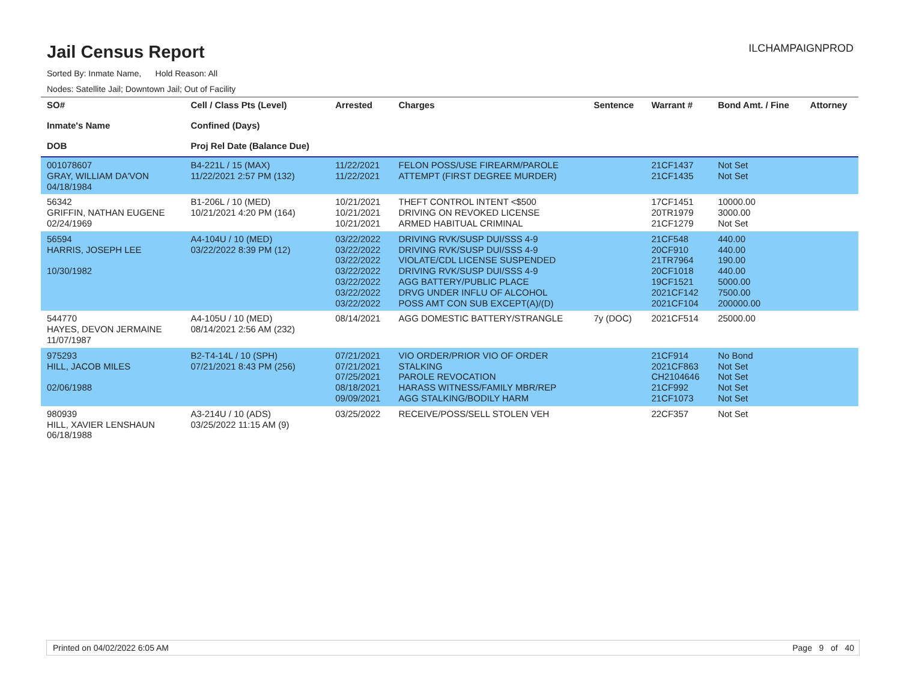Jail Census Report
ILCHAMPAIGNPROD
Sorted By: Inmate Name, Hold Reason: All
Nodes: Satellite Jail; Downtown Jail; Out of Facility
| SO# Inmate's Name DOB | Cell / Class Pts (Level) Confined (Days) Proj Rel Date (Balance Due) | Arrested | Charges | Sentence | Warrant # | Bond Amt. / Fine | Attorney |
| --- | --- | --- | --- | --- | --- | --- | --- |
| 001078607 GRAY, WILLIAM DA'VON 04/18/1984 | B4-221L / 15 (MAX) 11/22/2021 2:57 PM (132) | 11/22/2021 11/22/2021 | FELON POSS/USE FIREARM/PAROLE ATTEMPT (FIRST DEGREE MURDER) | | 21CF1437 21CF1435 | Not Set Not Set | |
| 56342 GRIFFIN, NATHAN EUGENE 02/24/1969 | B1-206L / 10 (MED) 10/21/2021 4:20 PM (164) | 10/21/2021 10/21/2021 10/21/2021 | THEFT CONTROL INTENT <$500 DRIVING ON REVOKED LICENSE ARMED HABITUAL CRIMINAL | | 17CF1451 20TR1979 21CF1279 | 10000.00 3000.00 Not Set | |
| 56594 HARRIS, JOSEPH LEE 10/30/1982 | A4-104U / 10 (MED) 03/22/2022 8:39 PM (12) | 03/22/2022 03/22/2022 03/22/2022 03/22/2022 03/22/2022 03/22/2022 03/22/2022 | DRIVING RVK/SUSP DUI/SSS 4-9 DRIVING RVK/SUSP DUI/SSS 4-9 VIOLATE/CDL LICENSE SUSPENDED DRIVING RVK/SUSP DUI/SSS 4-9 AGG BATTERY/PUBLIC PLACE DRVG UNDER INFLU OF ALCOHOL POSS AMT CON SUB EXCEPT(A)/(D) | | 21CF548 20CF910 21TR7964 20CF1018 19CF1521 2021CF142 2021CF104 | 440.00 440.00 190.00 440.00 5000.00 7500.00 200000.00 | |
| 544770 HAYES, DEVON JERMAINE 11/07/1987 | A4-105U / 10 (MED) 08/14/2021 2:56 AM (232) | 08/14/2021 | AGG DOMESTIC BATTERY/STRANGLE | 7y (DOC) | 2021CF514 | 25000.00 | |
| 975293 HILL, JACOB MILES 02/06/1988 | B2-T4-14L / 10 (SPH) 07/21/2021 8:43 PM (256) | 07/21/2021 07/21/2021 07/25/2021 08/18/2021 09/09/2021 | VIO ORDER/PRIOR VIO OF ORDER STALKING PAROLE REVOCATION HARASS WITNESS/FAMILY MBR/REP AGG STALKING/BODILY HARM | | 21CF914 2021CF863 CH2104646 21CF992 21CF1073 | No Bond Not Set Not Set Not Set Not Set | |
| 980939 HILL, XAVIER LENSHAUN 06/18/1988 | A3-214U / 10 (ADS) 03/25/2022 11:15 AM (9) | 03/25/2022 | RECEIVE/POSS/SELL STOLEN VEH | | 22CF357 | Not Set | |
Printed on 04/02/2022 6:05 AM Page 9 of 40